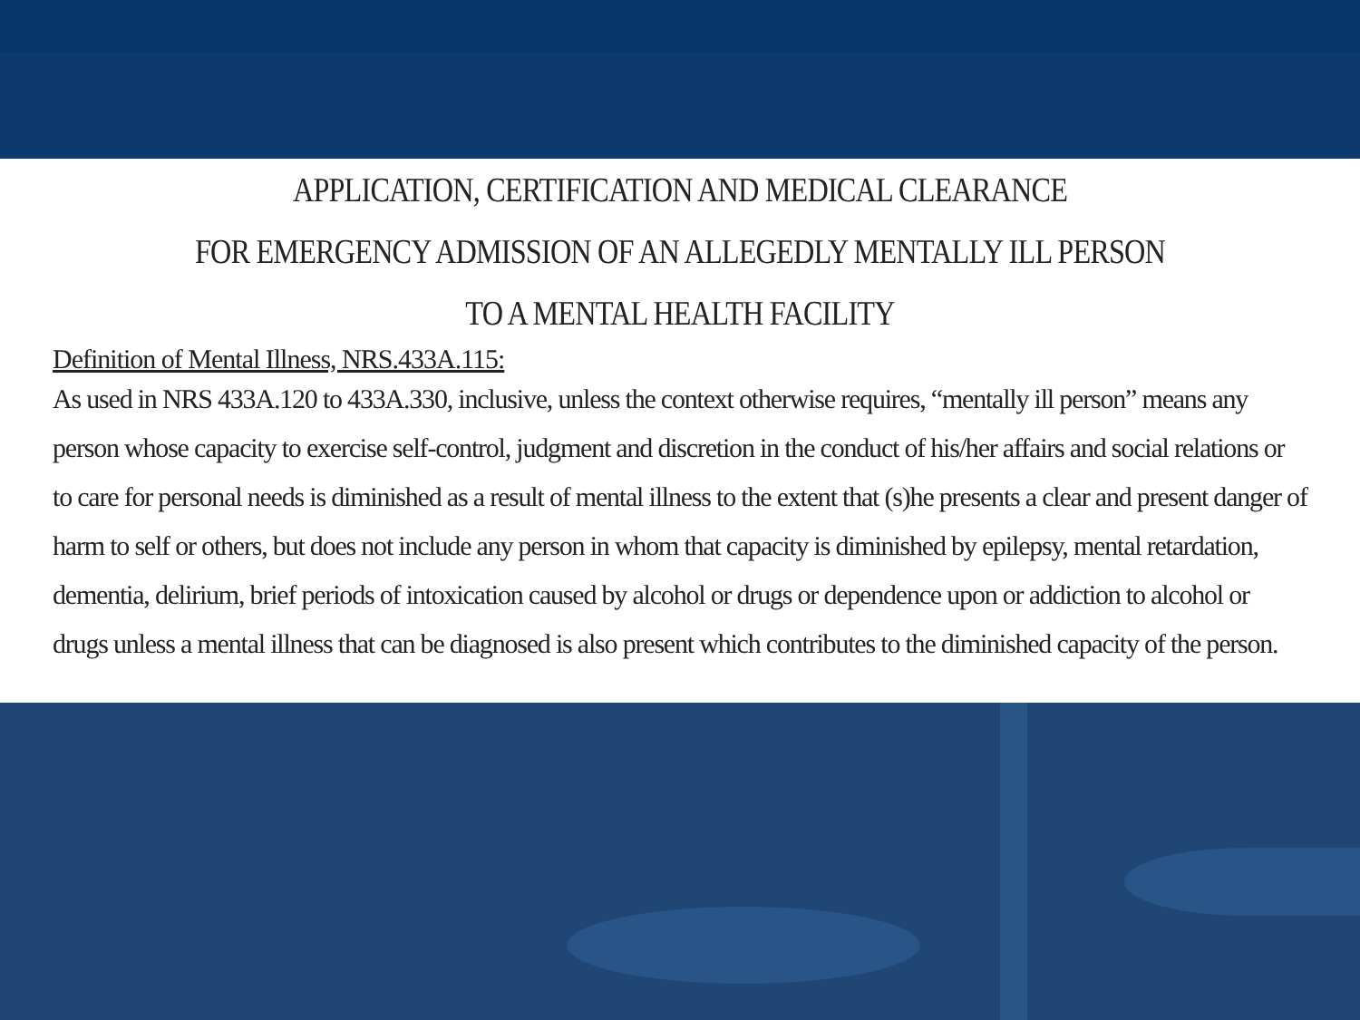APPLICATION, CERTIFICATION AND MEDICAL CLEARANCE
FOR EMERGENCY ADMISSION OF AN ALLEGEDLY MENTALLY ILL PERSON
TO A MENTAL HEALTH FACILITY
Definition of Mental Illness, NRS.433A.115:
As used in NRS 433A.120 to 433A.330, inclusive, unless the context otherwise requires, “mentally ill person” means any person whose capacity to exercise self-control, judgment and discretion in the conduct of his/her affairs and social relations or to care for personal needs is diminished as a result of mental illness to the extent that (s)he presents a clear and present danger of harm to self or others, but does not include any person in whom that capacity is diminished by epilepsy, mental retardation, dementia, delirium, brief periods of intoxication caused by alcohol or drugs or dependence upon or addiction to alcohol or drugs unless a mental illness that can be diagnosed is also present which contributes to the diminished capacity of the person.